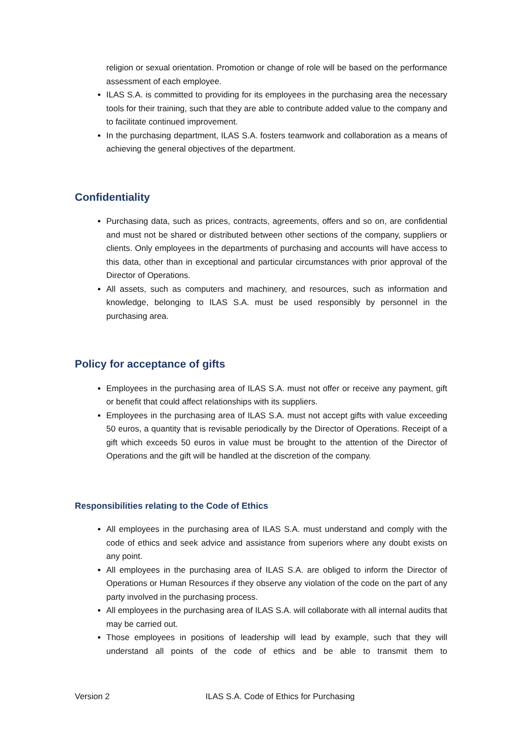religion or sexual orientation. Promotion or change of role will be based on the performance assessment of each employee.
ILAS S.A. is committed to providing for its employees in the purchasing area the necessary tools for their training, such that they are able to contribute added value to the company and to facilitate continued improvement.
In the purchasing department, ILAS S.A. fosters teamwork and collaboration as a means of achieving the general objectives of the department.
Confidentiality
Purchasing data, such as prices, contracts, agreements, offers and so on, are confidential and must not be shared or distributed between other sections of the company, suppliers or clients. Only employees in the departments of purchasing and accounts will have access to this data, other than in exceptional and particular circumstances with prior approval of the Director of Operations.
All assets, such as computers and machinery, and resources, such as information and knowledge, belonging to ILAS S.A. must be used responsibly by personnel in the purchasing area.
Policy for acceptance of gifts
Employees in the purchasing area of ILAS S.A. must not offer or receive any payment, gift or benefit that could affect relationships with its suppliers.
Employees in the purchasing area of ILAS S.A. must not accept gifts with value exceeding 50 euros, a quantity that is revisable periodically by the Director of Operations. Receipt of a gift which exceeds 50 euros in value must be brought to the attention of the Director of Operations and the gift will be handled at the discretion of the company.
Responsibilities relating to the Code of Ethics
All employees in the purchasing area of ILAS S.A. must understand and comply with the code of ethics and seek advice and assistance from superiors where any doubt exists on any point.
All employees in the purchasing area of ILAS S.A. are obliged to inform the Director of Operations or Human Resources if they observe any violation of the code on the part of any party involved in the purchasing process.
All employees in the purchasing area of ILAS S.A. will collaborate with all internal audits that may be carried out.
Those employees in positions of leadership will lead by example, such that they will understand all points of the code of ethics and be able to transmit them to
Version 2 ILAS S.A. Code of Ethics for Purchasing